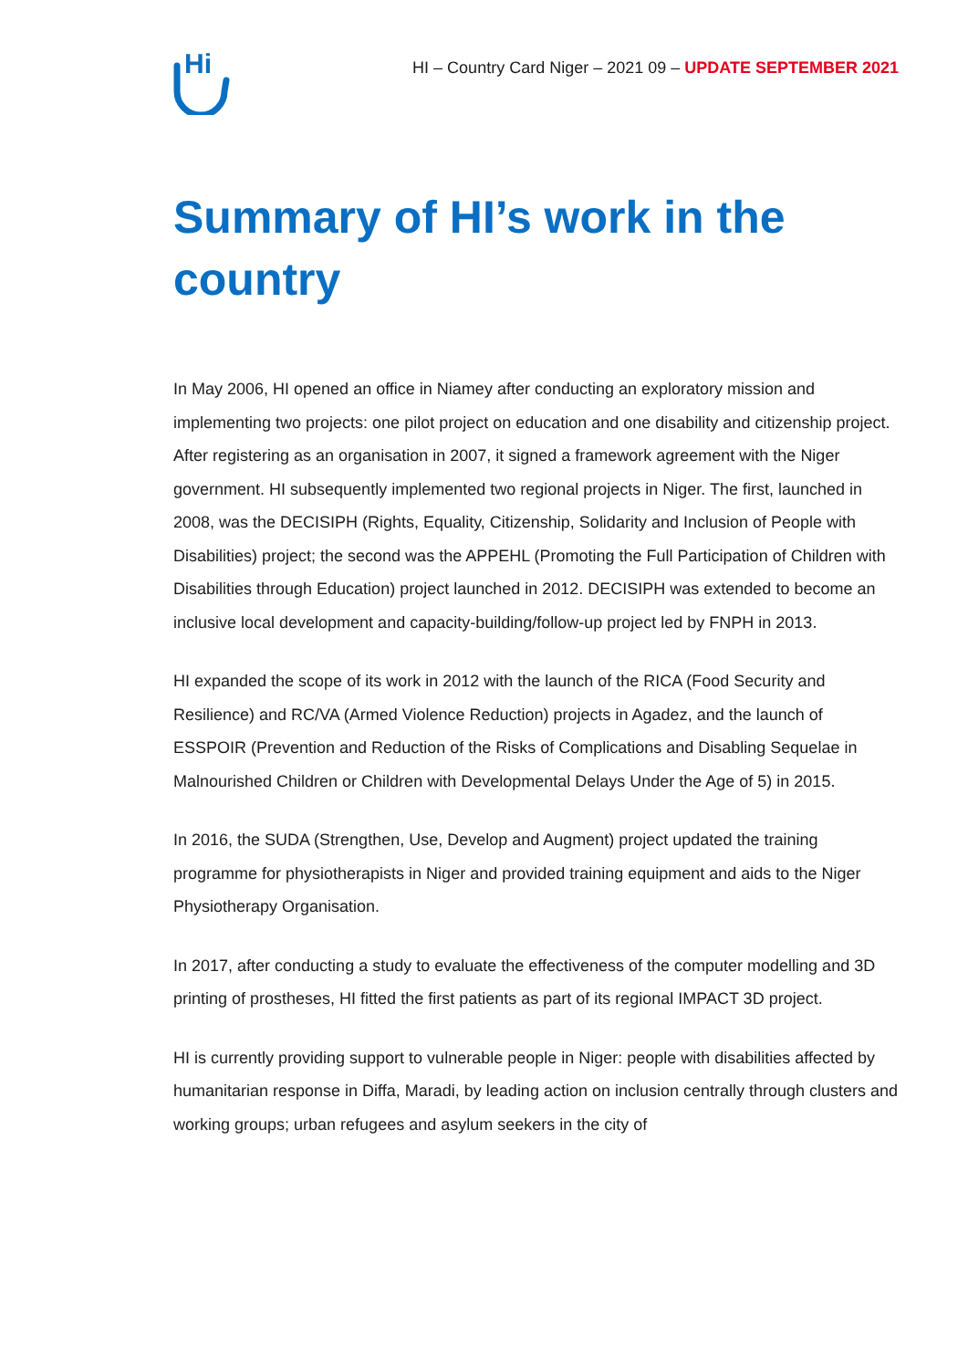Hi
HI – Country Card Niger – 2021 09 – UPDATE SEPTEMBER 2021
Summary of HI’s work in the country
In May 2006, HI opened an office in Niamey after conducting an exploratory mission and implementing two projects: one pilot project on education and one disability and citizenship project. After registering as an organisation in 2007, it signed a framework agreement with the Niger government. HI subsequently implemented two regional projects in Niger. The first, launched in 2008, was the DECISIPH (Rights, Equality, Citizenship, Solidarity and Inclusion of People with Disabilities) project; the second was the APPEHL (Promoting the Full Participation of Children with Disabilities through Education) project launched in 2012. DECISIPH was extended to become an inclusive local development and capacity-building/follow-up project led by FNPH in 2013.
HI expanded the scope of its work in 2012 with the launch of the RICA (Food Security and Resilience) and RC/VA (Armed Violence Reduction) projects in Agadez, and the launch of ESSPOIR (Prevention and Reduction of the Risks of Complications and Disabling Sequelae in Malnourished Children or Children with Developmental Delays Under the Age of 5) in 2015.
In 2016, the SUDA (Strengthen, Use, Develop and Augment) project updated the training programme for physiotherapists in Niger and provided training equipment and aids to the Niger Physiotherapy Organisation.
In 2017, after conducting a study to evaluate the effectiveness of the computer modelling and 3D printing of prostheses, HI fitted the first patients as part of its regional IMPACT 3D project.
HI is currently providing support to vulnerable people in Niger: people with disabilities affected by humanitarian response in Diffa, Maradi, by leading action on inclusion centrally through clusters and working groups; urban refugees and asylum seekers in the city of